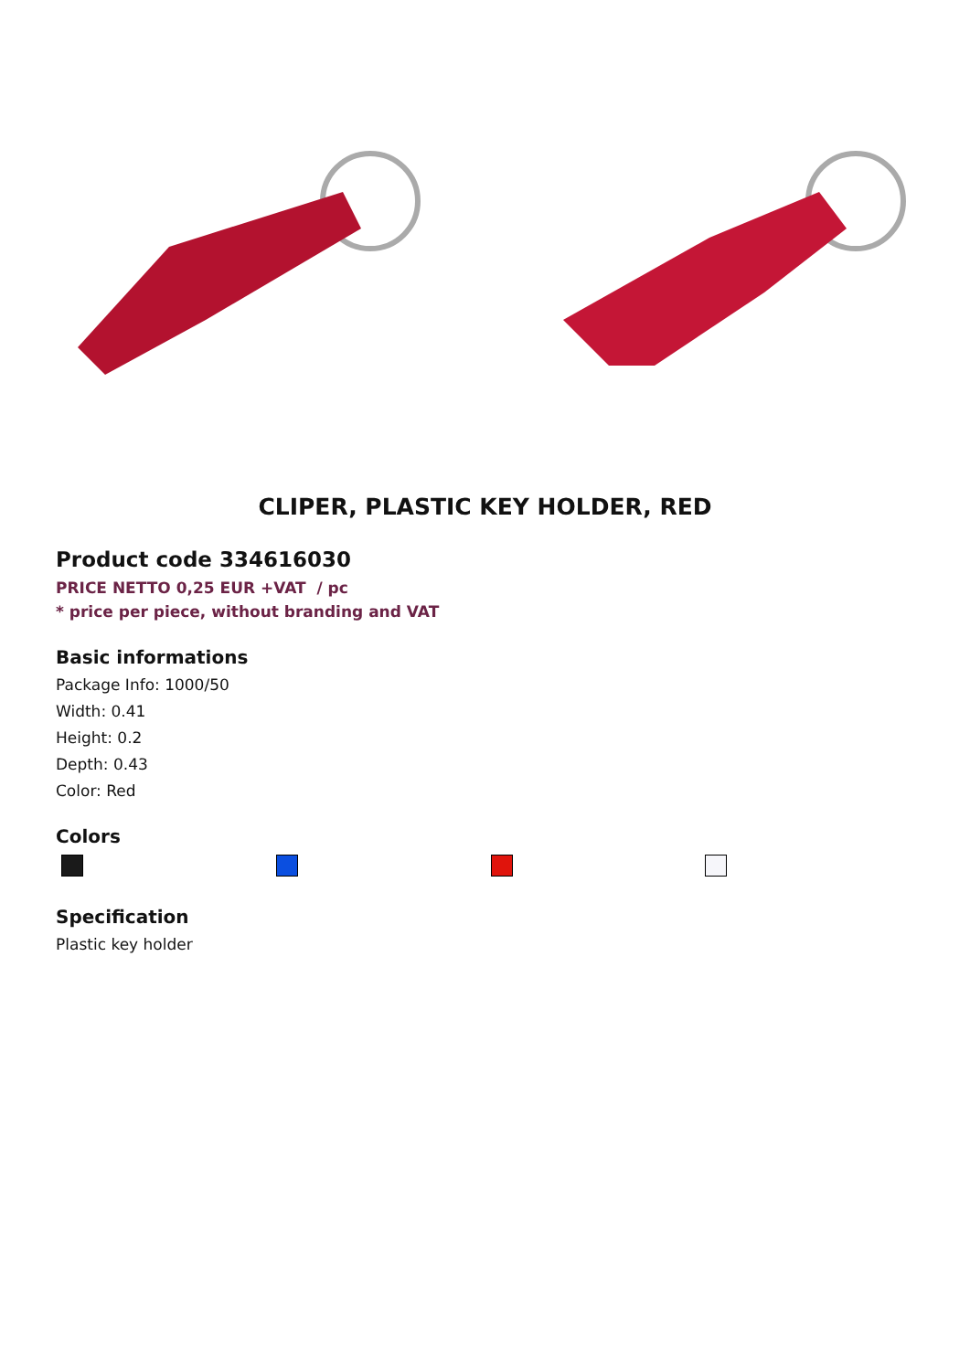CLIPER, PLASTIC KEY HOLDER, RED
Product code 334616030
PRICE NETTO 0,25 EUR +VAT / pc
* price per piece, without branding and VAT
Basic informations
Package Info: 1000/50
Width: 0.41
Height: 0.2
Depth: 0.43
Color: Red
Colors
Specification
Plastic key holder